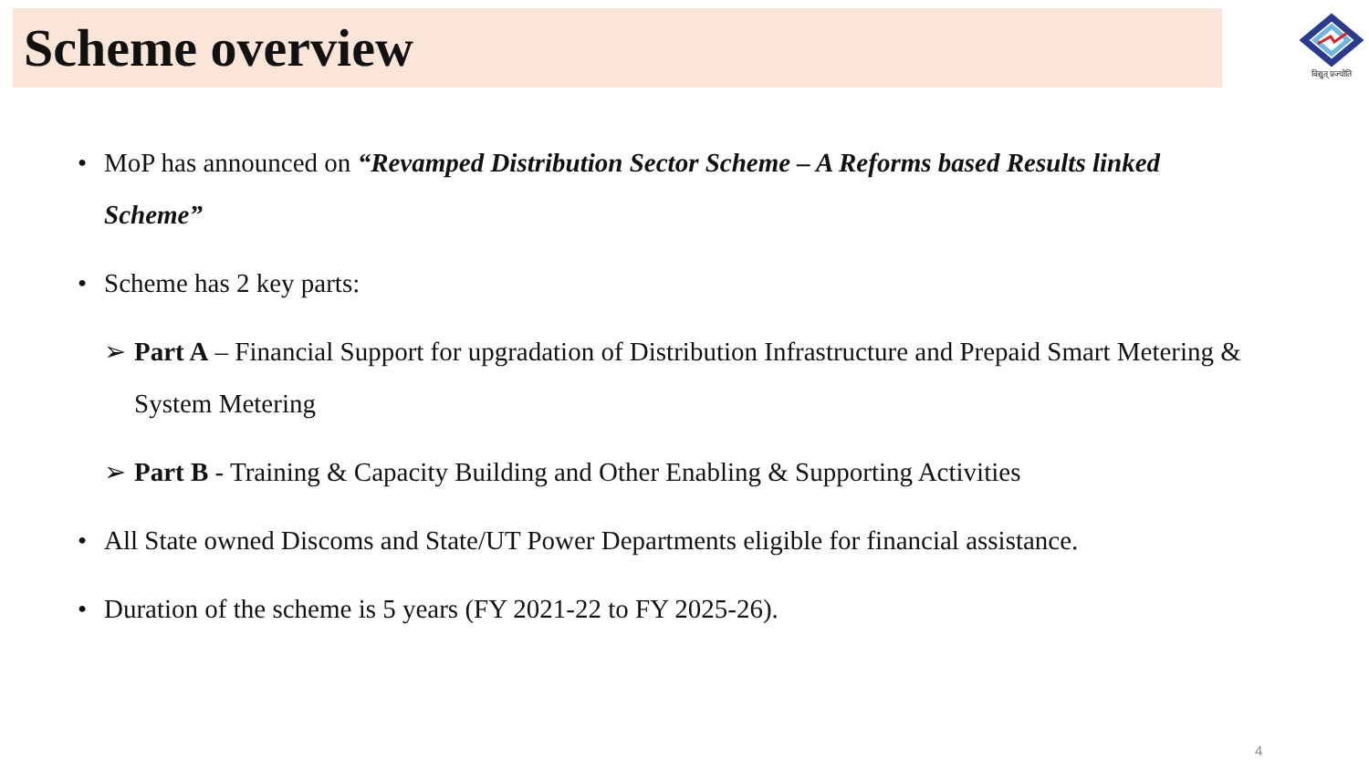Scheme overview
विद्युत् प्रज्योति
• MoP has announced on “Revamped Distribution Sector Scheme – A Reforms based Results linked Scheme”
• Scheme has 2 key parts:
➢ Part A – Financial Support for upgradation of Distribution Infrastructure and Prepaid Smart Metering & System Metering
➢ Part B - Training & Capacity Building and Other Enabling & Supporting Activities
• All State owned Discoms and State/UT Power Departments eligible for financial assistance.
• Duration of the scheme is 5 years (FY 2021-22 to FY 2025-26).
4